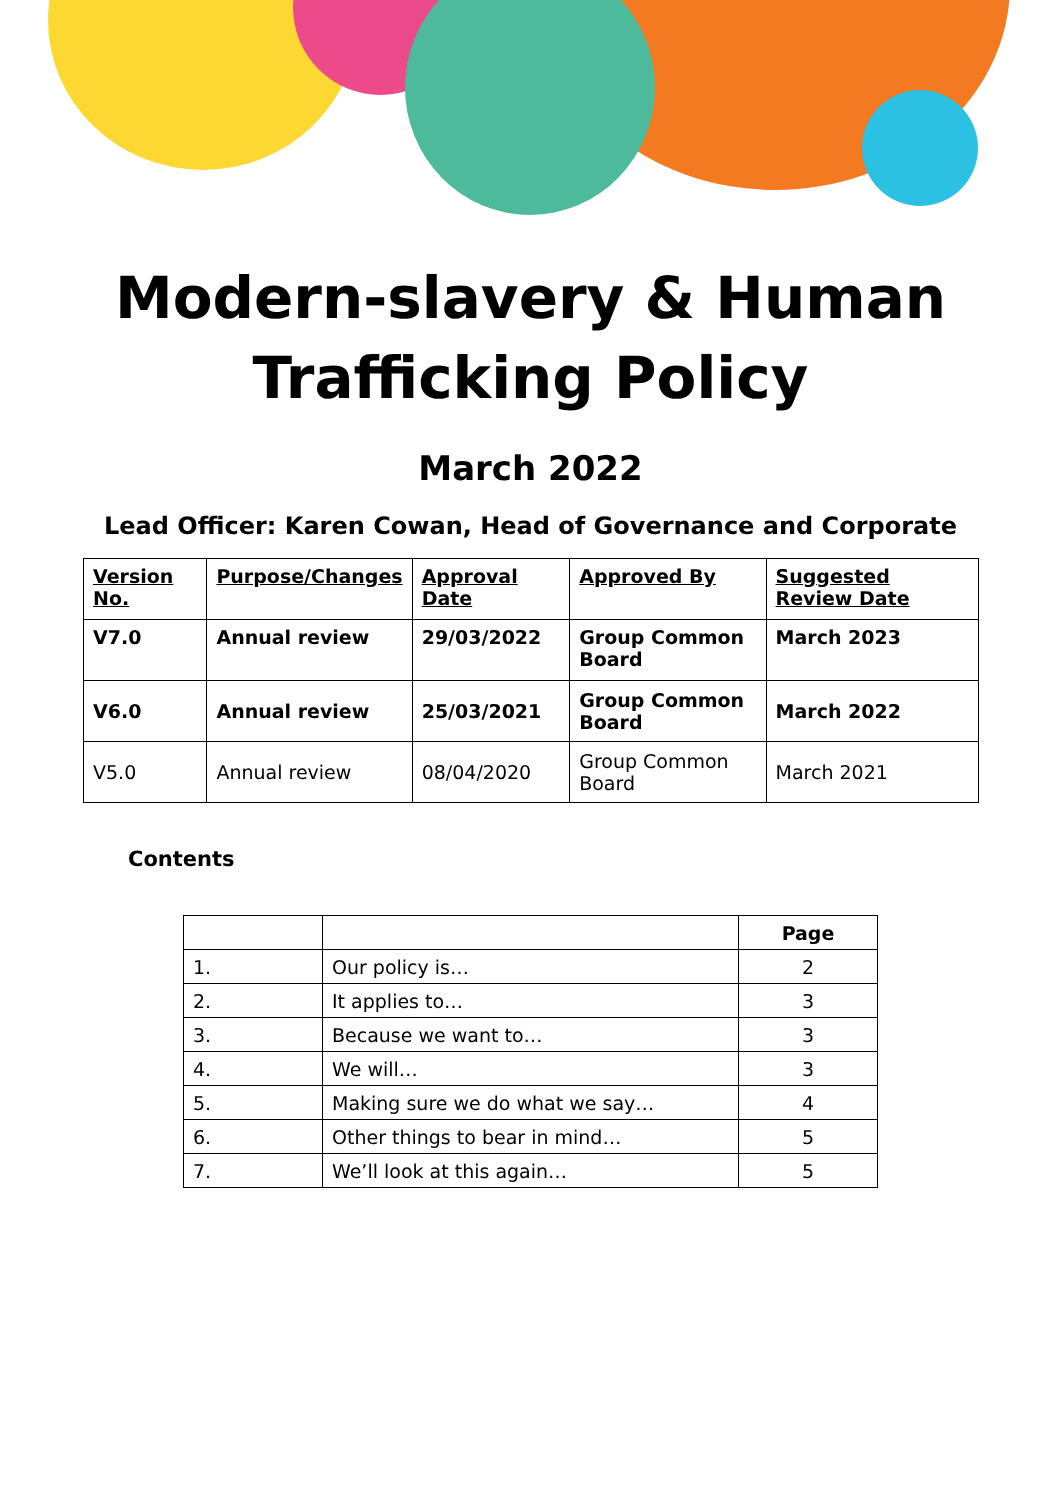Modern-slavery & Human
Trafficking Policy
March 2022
Lead Officer: Karen Cowan, Head of Governance and Corporate
| Version No. | Purpose/Changes | Approval Date | Approved By | Suggested Review Date |
| --- | --- | --- | --- | --- |
| V7.0 | Annual review | 29/03/2022 | Group Common Board | March 2023 |
| V6.0 | Annual review | 25/03/2021 | Group Common Board | March 2022 |
| V5.0 | Annual review | 08/04/2020 | Group Common Board | March 2021 |
Contents
| | | Page |
| --- | --- | --- |
| 1. | Our policy is… | 2 |
| 2. | It applies to… | 3 |
| 3. | Because we want to… | 3 |
| 4. | We will… | 3 |
| 5. | Making sure we do what we say… | 4 |
| 6. | Other things to bear in mind… | 5 |
| 7. | We’ll look at this again… | 5 |